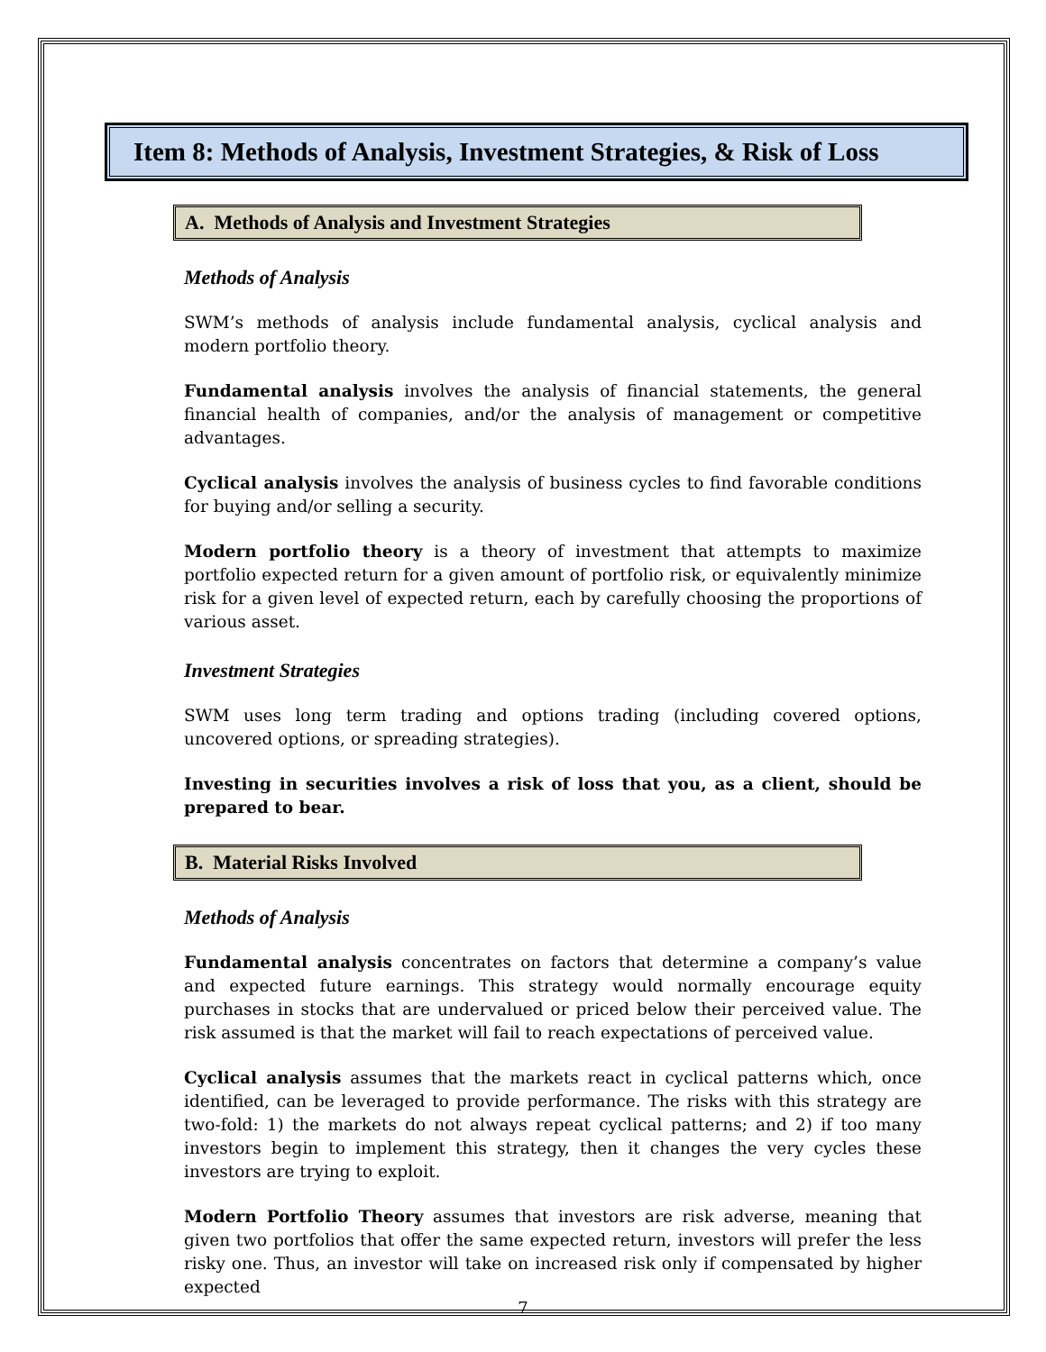Item 8: Methods of Analysis, Investment Strategies, & Risk of Loss
A. Methods of Analysis and Investment Strategies
Methods of Analysis
SWM’s methods of analysis include fundamental analysis, cyclical analysis and modern portfolio theory.
Fundamental analysis involves the analysis of financial statements, the general financial health of companies, and/or the analysis of management or competitive advantages.
Cyclical analysis involves the analysis of business cycles to find favorable conditions for buying and/or selling a security.
Modern portfolio theory is a theory of investment that attempts to maximize portfolio expected return for a given amount of portfolio risk, or equivalently minimize risk for a given level of expected return, each by carefully choosing the proportions of various asset.
Investment Strategies
SWM uses long term trading and options trading (including covered options, uncovered options, or spreading strategies).
Investing in securities involves a risk of loss that you, as a client, should be prepared to bear.
B. Material Risks Involved
Methods of Analysis
Fundamental analysis concentrates on factors that determine a company’s value and expected future earnings. This strategy would normally encourage equity purchases in stocks that are undervalued or priced below their perceived value. The risk assumed is that the market will fail to reach expectations of perceived value.
Cyclical analysis assumes that the markets react in cyclical patterns which, once identified, can be leveraged to provide performance. The risks with this strategy are two-fold: 1) the markets do not always repeat cyclical patterns; and 2) if too many investors begin to implement this strategy, then it changes the very cycles these investors are trying to exploit.
Modern Portfolio Theory assumes that investors are risk adverse, meaning that given two portfolios that offer the same expected return, investors will prefer the less risky one. Thus, an investor will take on increased risk only if compensated by higher expected
7